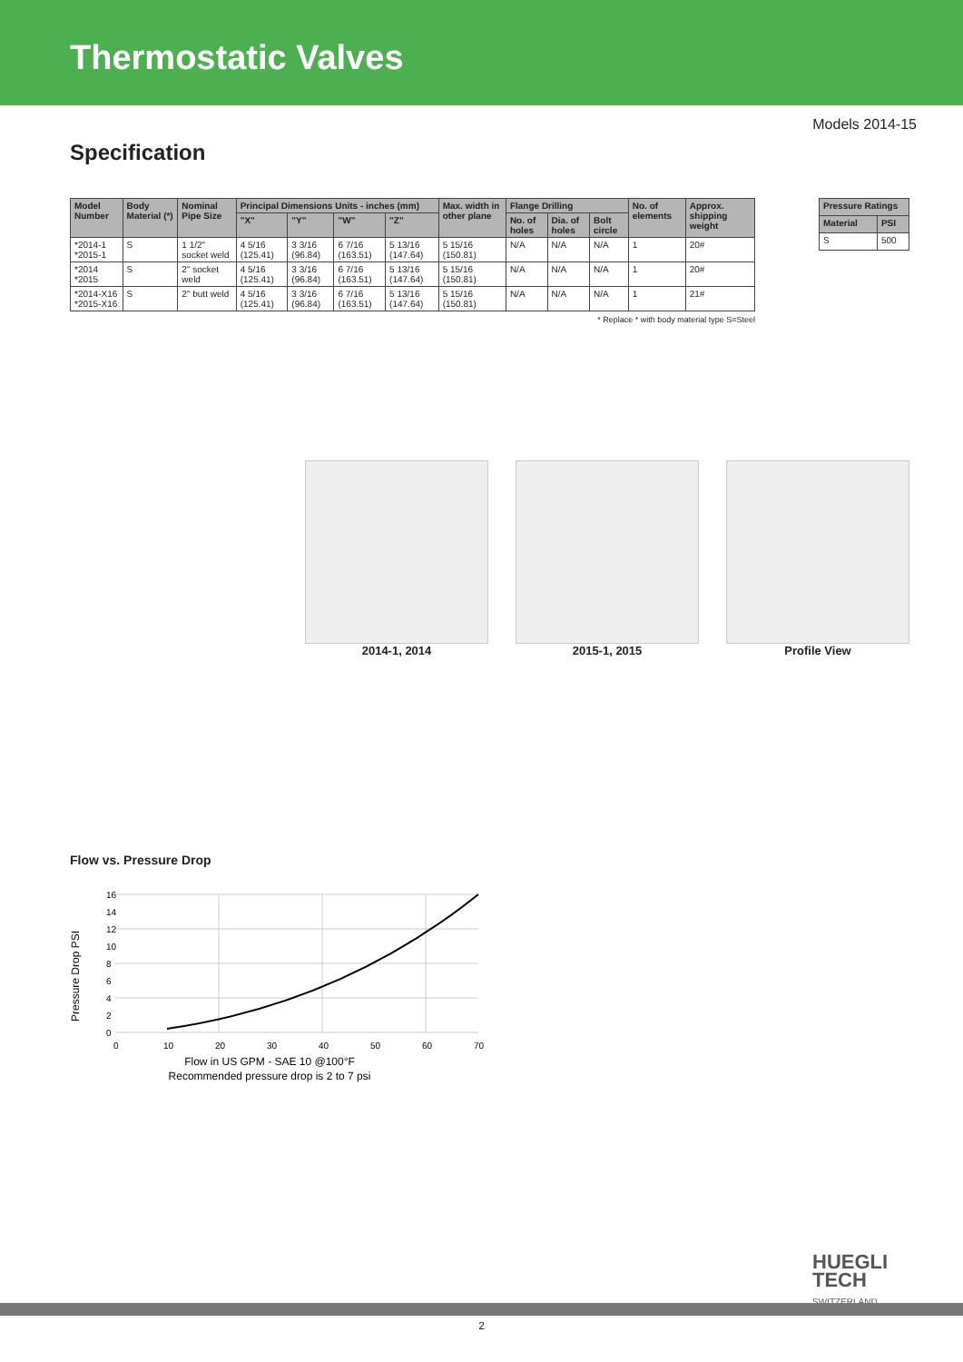Thermostatic Valves
Models 2014-15
Specification
| Model Number | Body Material (*) | Nominal Pipe Size | Principal Dimensions Units - inches (mm) | | | | Max. width in other plane | Flange Drilling | | | No. of elements | Approx. shipping weight |
| --- | --- | --- | --- | --- | --- | --- | --- | --- | --- | --- | --- | --- |
| | | | "X" | "Y" | "W" | "Z" | | No. of holes | Dia. of holes | Bolt circle | | |
| *2014-1 *2015-1 | S | 1 1/2" socket weld | 4 5/16 (125.41) | 3 3/16 (96.84) | 6 7/16 (163.51) | 5 13/16 (147.64) | 5 15/16 (150.81) | N/A | N/A | N/A | 1 | 20# |
| *2014 *2015 | S | 2" socket weld | 4 5/16 (125.41) | 3 3/16 (96.84) | 6 7/16 (163.51) | 5 13/16 (147.64) | 5 15/16 (150.81) | N/A | N/A | N/A | 1 | 20# |
| *2014-X16 *2015-X16 | S | 2" butt weld | 4 5/16 (125.41) | 3 3/16 (96.84) | 6 7/16 (163.51) | 5 13/16 (147.64) | 5 15/16 (150.81) | N/A | N/A | N/A | 1 | 21# |
| Pressure Ratings | |
| --- | --- |
| Material | PSI |
| S | 500 |
* Replace * with body material type S=Steel
2014-1, 2014 2015-1, 2015 Profile View
Flow vs. Pressure Drop
Pressure Drop PSI
16
14
12
10
8
6
4
2
0
0
10
20
30
40
50
60
70
Flow in US GPM - SAE 10 @100°F
Recommended pressure drop is 2 to 7 psi
HUEGLI
TECH
SWITZERLAND
2